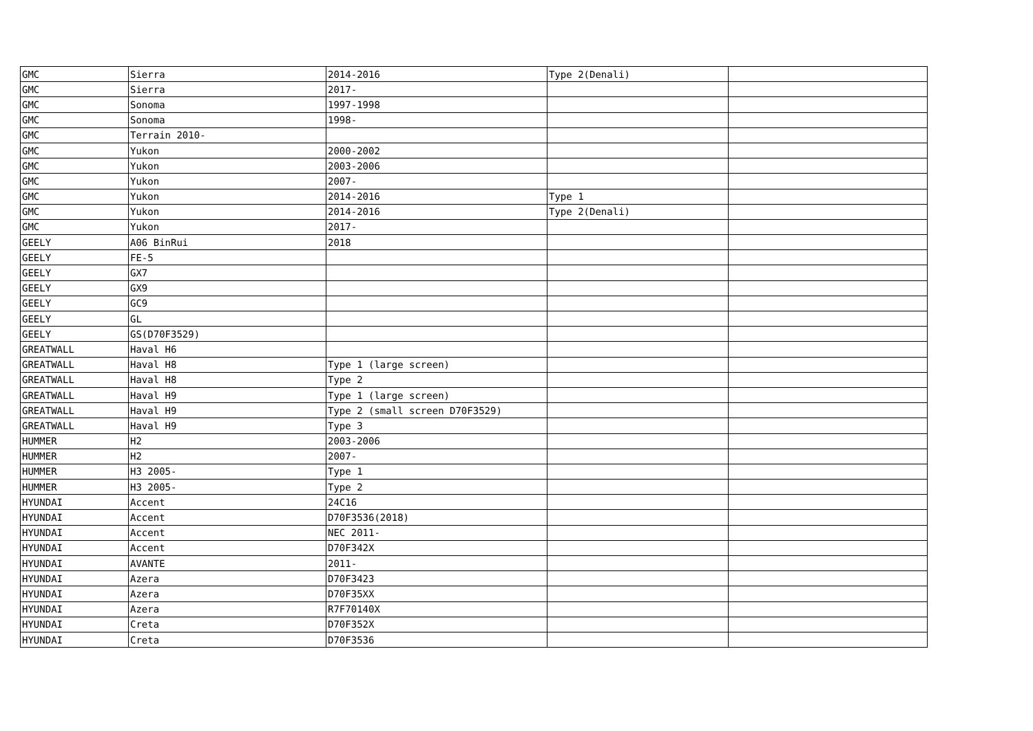| GMC | Sierra | 2014-2016 | Type 2(Denali) | |
| GMC | Sierra | 2017- | | |
| GMC | Sonoma | 1997-1998 | | |
| GMC | Sonoma | 1998- | | |
| GMC | Terrain 2010- | | | |
| GMC | Yukon | 2000-2002 | | |
| GMC | Yukon | 2003-2006 | | |
| GMC | Yukon | 2007- | | |
| GMC | Yukon | 2014-2016 | Type 1 | |
| GMC | Yukon | 2014-2016 | Type 2(Denali) | |
| GMC | Yukon | 2017- | | |
| GEELY | A06 BinRui | 2018 | | |
| GEELY | FE-5 | | | |
| GEELY | GX7 | | | |
| GEELY | GX9 | | | |
| GEELY | GC9 | | | |
| GEELY | GL | | | |
| GEELY | GS(D70F3529) | | | |
| GREATWALL | Haval H6 | | | |
| GREATWALL | Haval H8 | Type 1 (large screen) | | |
| GREATWALL | Haval H8 | Type 2 | | |
| GREATWALL | Haval H9 | Type 1 (large screen) | | |
| GREATWALL | Haval H9 | Type 2 (small screen D70F3529) | | |
| GREATWALL | Haval H9 | Type 3 | | |
| HUMMER | H2 | 2003-2006 | | |
| HUMMER | H2 | 2007- | | |
| HUMMER | H3 2005- | Type 1 | | |
| HUMMER | H3 2005- | Type 2 | | |
| HYUNDAI | Accent | 24C16 | | |
| HYUNDAI | Accent | D70F3536(2018) | | |
| HYUNDAI | Accent | NEC 2011- | | |
| HYUNDAI | Accent | D70F342X | | |
| HYUNDAI | AVANTE | 2011- | | |
| HYUNDAI | Azera | D70F3423 | | |
| HYUNDAI | Azera | D70F35XX | | |
| HYUNDAI | Azera | R7F70140X | | |
| HYUNDAI | Creta | D70F352X | | |
| HYUNDAI | Creta | D70F3536 | | |